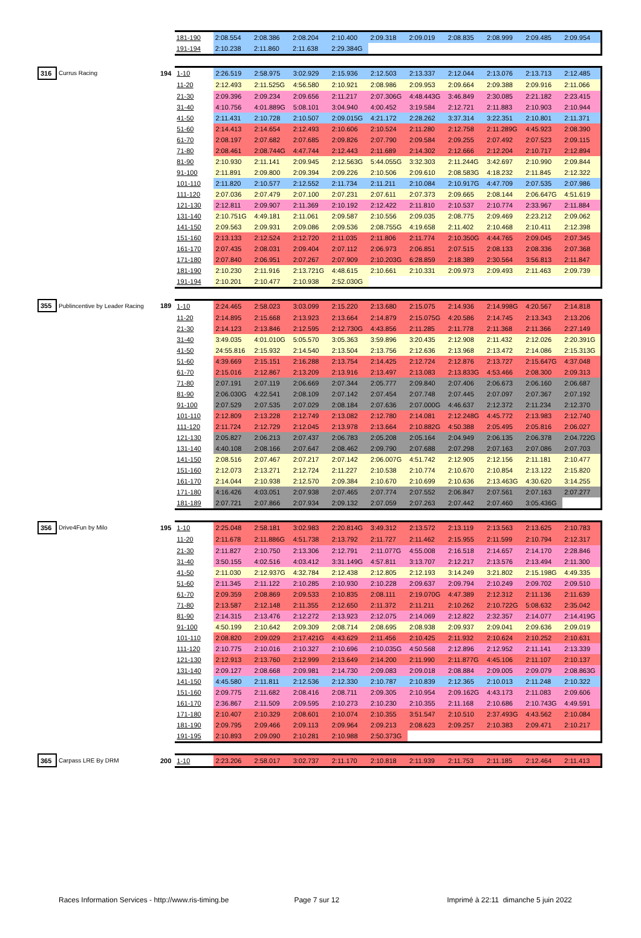| | 181-190 | 2:08.554 | 2:08.386 | 2:08.204 | 2:10.400 | 2:09.318 | 2:09.019 | 2:08.835 | 2:08.999 | 2:09.485 | 2:09.954 |
| | 191-194 | 2:10.238 | 2:11.860 | 2:11.638 | 2:29.384G | | | | | | |
| 316 | Currus Racing | 194 | 1-10 | 2:26.519 | 2:58.975 | 3:02.929 | 2:15.936 | 2:12.503 | 2:13.337 | 2:12.044 | 2:13.076 | 2:13.713 | 2:12.485 |
| | | | 11-20 | 2:12.493 | 2:11.525G | 4:56.580 | 2:10.921 | 2:08.986 | 2:09.953 | 2:09.664 | 2:09.388 | 2:09.916 | 2:11.066 |
| | | | 21-30 | 2:09.396 | 2:09.234 | 2:09.656 | 2:11.217 | 2:07.306G | 4:48.443G | 3:46.849 | 2:30.085 | 2:21.182 | 2:23.415 |
| | | | 31-40 | 4:10.756 | 4:01.889G | 5:08.101 | 3:04.940 | 4:00.452 | 3:19.584 | 2:12.721 | 2:11.883 | 2:10.903 | 2:10.944 |
| | | | 41-50 | 2:11.431 | 2:10.728 | 2:10.507 | 2:09.015G | 4:21.172 | 2:28.262 | 3:37.314 | 3:22.351 | 2:10.801 | 2:11.371 |
| | | | 51-60 | 2:14.413 | 2:14.654 | 2:12.493 | 2:10.606 | 2:10.524 | 2:11.280 | 2:12.758 | 2:11.289G | 4:45.923 | 2:08.390 |
| | | | 61-70 | 2:08.197 | 2:07.682 | 2:07.685 | 2:09.826 | 2:07.790 | 2:09.584 | 2:09.255 | 2:07.492 | 2:07.523 | 2:09.115 |
| | | | 71-80 | 2:08.461 | 2:08.744G | 4:47.744 | 2:12.443 | 2:11.689 | 2:14.302 | 2:12.666 | 2:12.204 | 2:10.717 | 2:12.894 |
| | | | 81-90 | 2:10.930 | 2:11.141 | 2:09.945 | 2:12.563G | 5:44.055G | 3:32.303 | 2:11.244G | 3:42.697 | 2:10.990 | 2:09.844 |
| | | | 91-100 | 2:11.891 | 2:09.800 | 2:09.394 | 2:09.226 | 2:10.506 | 2:09.610 | 2:08.583G | 4:18.232 | 2:11.845 | 2:12.322 |
| | | | 101-110 | 2:11.820 | 2:10.577 | 2:12.552 | 2:11.734 | 2:11.211 | 2:10.084 | 2:10.917G | 4:47.709 | 2:07.535 | 2:07.986 |
| | | | 111-120 | 2:07.036 | 2:07.479 | 2:07.100 | 2:07.231 | 2:07.611 | 2:07.373 | 2:09.665 | 2:08.144 | 2:06.647G | 4:51.619 |
| | | | 121-130 | 2:12.811 | 2:09.907 | 2:11.369 | 2:10.192 | 2:12.422 | 2:11.810 | 2:10.537 | 2:10.774 | 2:33.967 | 2:11.884 |
| | | | 131-140 | 2:10.751G | 4:49.181 | 2:11.061 | 2:09.587 | 2:10.556 | 2:09.035 | 2:08.775 | 2:09.469 | 2:23.212 | 2:09.062 |
| | | | 141-150 | 2:09.563 | 2:09.931 | 2:09.086 | 2:09.536 | 2:08.755G | 4:19.658 | 2:11.402 | 2:10.468 | 2:10.411 | 2:12.398 |
| | | | 151-160 | 2:13.133 | 2:12.524 | 2:12.720 | 2:11.035 | 2:11.806 | 2:11.774 | 2:10.350G | 4:44.765 | 2:09.045 | 2:07.345 |
| | | | 161-170 | 2:07.435 | 2:08.031 | 2:09.404 | 2:07.112 | 2:06.973 | 2:06.851 | 2:07.515 | 2:08.133 | 2:08.336 | 2:07.368 |
| | | | 171-180 | 2:07.840 | 2:06.951 | 2:07.267 | 2:07.909 | 2:10.203G | 6:28.859 | 2:18.389 | 2:30.564 | 3:56.813 | 2:11.847 |
| | | | 181-190 | 2:10.230 | 2:11.916 | 2:13.721G | 4:48.615 | 2:10.661 | 2:10.331 | 2:09.973 | 2:09.493 | 2:11.463 | 2:09.739 |
| | | | 191-194 | 2:10.201 | 2:10.477 | 2:10.938 | 2:52.030G | | | | | | |
| 355 | Publincentive by Leader Racing | 189 | 1-10 | 2:24.465 | 2:58.023 | 3:03.099 | 2:15.220 | 2:13.680 | 2:15.075 | 2:14.936 | 2:14.998G | 4:20.567 | 2:14.818 |
| | | | 11-20 | 2:14.895 | 2:15.668 | 2:13.923 | 2:13.664 | 2:14.879 | 2:15.075G | 4:20.586 | 2:14.745 | 2:13.343 | 2:13.206 |
| | | | 21-30 | 2:14.123 | 2:13.846 | 2:12.595 | 2:12.730G | 4:43.856 | 2:11.285 | 2:11.778 | 2:11.368 | 2:11.366 | 2:27.149 |
| | | | 31-40 | 3:49.035 | 4:01.010G | 5:05.570 | 3:05.363 | 3:59.896 | 3:20.435 | 2:12.908 | 2:11.432 | 2:12.026 | 2:20.391G |
| | | | 41-50 | 24:55.816 | 2:15.932 | 2:14.540 | 2:13.504 | 2:13.756 | 2:12.636 | 2:13.968 | 2:13.472 | 2:14.086 | 2:15.313G |
| | | | 51-60 | 4:39.669 | 2:15.151 | 2:16.288 | 2:13.754 | 2:14.425 | 2:12.724 | 2:12.876 | 2:13.727 | 2:15.647G | 4:37.048 |
| | | | 61-70 | 2:15.016 | 2:12.867 | 2:13.209 | 2:13.916 | 2:13.497 | 2:13.083 | 2:13.833G | 4:53.466 | 2:08.300 | 2:09.313 |
| | | | 71-80 | 2:07.191 | 2:07.119 | 2:06.669 | 2:07.344 | 2:05.777 | 2:09.840 | 2:07.406 | 2:06.673 | 2:06.160 | 2:06.687 |
| | | | 81-90 | 2:06.030G | 4:22.541 | 2:08.109 | 2:07.142 | 2:07.454 | 2:07.748 | 2:07.445 | 2:07.097 | 2:07.367 | 2:07.192 |
| | | | 91-100 | 2:07.529 | 2:07.535 | 2:07.029 | 2:08.184 | 2:07.636 | 2:07.000G | 4:46.637 | 2:12.372 | 2:11.234 | 2:12.370 |
| | | | 101-110 | 2:12.809 | 2:13.228 | 2:12.749 | 2:13.082 | 2:12.780 | 2:14.081 | 2:12.248G | 4:45.772 | 2:13.983 | 2:12.740 |
| | | | 111-120 | 2:11.724 | 2:12.729 | 2:12.045 | 2:13.978 | 2:13.664 | 2:10.882G | 4:50.388 | 2:05.495 | 2:05.816 | 2:06.027 |
| | | | 121-130 | 2:05.827 | 2:06.213 | 2:07.437 | 2:06.783 | 2:05.208 | 2:05.164 | 2:04.949 | 2:06.135 | 2:06.378 | 2:04.722G |
| | | | 131-140 | 4:40.108 | 2:08.166 | 2:07.647 | 2:08.462 | 2:09.790 | 2:07.688 | 2:07.298 | 2:07.163 | 2:07.086 | 2:07.703 |
| | | | 141-150 | 2:08.516 | 2:07.467 | 2:07.217 | 2:07.142 | 2:06.007G | 4:51.742 | 2:12.905 | 2:12.156 | 2:11.181 | 2:10.477 |
| | | | 151-160 | 2:12.073 | 2:13.271 | 2:12.724 | 2:11.227 | 2:10.538 | 2:10.774 | 2:10.670 | 2:10.854 | 2:13.122 | 2:15.820 |
| | | | 161-170 | 2:14.044 | 2:10.938 | 2:12.570 | 2:09.384 | 2:10.670 | 2:10.699 | 2:10.636 | 2:13.463G | 4:30.620 | 3:14.255 |
| | | | 171-180 | 4:16.426 | 4:03.051 | 2:07.938 | 2:07.465 | 2:07.774 | 2:07.552 | 2:06.847 | 2:07.561 | 2:07.163 | 2:07.277 |
| | | | 181-189 | 2:07.721 | 2:07.866 | 2:07.934 | 2:09.132 | 2:07.059 | 2:07.263 | 2:07.442 | 2:07.460 | 3:05.436G | |
| 356 | Drive4Fun by Milo | 195 | 1-10 | 2:25.048 | 2:58.181 | 3:02.983 | 2:20.814G | 3:49.312 | 2:13.572 | 2:13.119 | 2:13.563 | 2:13.625 | 2:10.783 |
| | | | 11-20 | 2:11.678 | 2:11.886G | 4:51.738 | 2:13.792 | 2:11.727 | 2:11.462 | 2:15.955 | 2:11.599 | 2:10.794 | 2:12.317 |
| | | | 21-30 | 2:11.827 | 2:10.750 | 2:13.306 | 2:12.791 | 2:11.077G | 4:55.008 | 2:16.518 | 2:14.657 | 2:14.170 | 2:28.846 |
| | | | 31-40 | 3:50.155 | 4:02.516 | 4:03.412 | 3:31.149G | 4:57.811 | 3:13.707 | 2:12.217 | 2:13.576 | 2:13.494 | 2:11.300 |
| | | | 41-50 | 2:11.030 | 2:12.937G | 4:32.784 | 2:12.438 | 2:12.805 | 2:12.193 | 3:14.249 | 3:21.802 | 2:15.198G | 4:49.335 |
| | | | 51-60 | 2:11.345 | 2:11.122 | 2:10.285 | 2:10.930 | 2:10.228 | 2:09.637 | 2:09.794 | 2:10.249 | 2:09.702 | 2:09.510 |
| | | | 61-70 | 2:09.359 | 2:08.869 | 2:09.533 | 2:10.835 | 2:08.111 | 2:19.070G | 4:47.389 | 2:12.312 | 2:11.136 | 2:11.639 |
| | | | 71-80 | 2:13.587 | 2:12.148 | 2:11.355 | 2:12.650 | 2:11.372 | 2:11.211 | 2:10.262 | 2:10.722G | 5:08.632 | 2:35.042 |
| | | | 81-90 | 2:14.315 | 2:13.476 | 2:12.272 | 2:13.923 | 2:12.075 | 2:14.069 | 2:12.822 | 2:32.357 | 2:14.077 | 2:14.419G |
| | | | 91-100 | 4:50.199 | 2:10.642 | 2:09.309 | 2:08.714 | 2:08.695 | 2:08.938 | 2:09.937 | 2:09.041 | 2:09.636 | 2:09.019 |
| | | | 101-110 | 2:08.820 | 2:09.029 | 2:17.421G | 4:43.629 | 2:11.456 | 2:10.425 | 2:11.932 | 2:10.624 | 2:10.252 | 2:10.631 |
| | | | 111-120 | 2:10.775 | 2:10.016 | 2:10.327 | 2:10.696 | 2:10.035G | 4:50.568 | 2:12.896 | 2:12.952 | 2:11.141 | 2:13.339 |
| | | | 121-130 | 2:12.913 | 2:13.760 | 2:12.999 | 2:13.649 | 2:14.200 | 2:11.990 | 2:11.877G | 4:45.106 | 2:11.107 | 2:10.137 |
| | | | 131-140 | 2:09.127 | 2:08.668 | 2:09.981 | 2:14.730 | 2:09.083 | 2:09.018 | 2:08.884 | 2:09.005 | 2:09.079 | 2:08.863G |
| | | | 141-150 | 4:45.580 | 2:11.811 | 2:12.536 | 2:12.330 | 2:10.787 | 2:10.839 | 2:12.365 | 2:10.013 | 2:11.248 | 2:10.322 |
| | | | 151-160 | 2:09.775 | 2:11.682 | 2:08.416 | 2:08.711 | 2:09.305 | 2:10.954 | 2:09.162G | 4:43.173 | 2:11.083 | 2:09.606 |
| | | | 161-170 | 2:36.867 | 2:11.509 | 2:09.595 | 2:10.273 | 2:10.230 | 2:10.355 | 2:11.168 | 2:10.686 | 2:10.743G | 4:49.591 |
| | | | 171-180 | 2:10.407 | 2:10.329 | 2:08.601 | 2:10.074 | 2:10.355 | 3:51.547 | 2:10.510 | 2:37.493G | 4:43.562 | 2:10.084 |
| | | | 181-190 | 2:09.795 | 2:09.466 | 2:09.113 | 2:09.964 | 2:09.213 | 2:08.623 | 2:09.257 | 2:10.383 | 2:09.471 | 2:10.217 |
| | | | 191-195 | 2:10.893 | 2:09.090 | 2:10.281 | 2:10.988 | 2:50.373G | | | | | |
| 365 | Carpass LRE By DRM | 200 | 1-10 | 2:23.206 | 2:58.017 | 3:02.737 | 2:11.170 | 2:10.818 | 2:11.939 | 2:11.753 | 2:11.185 | 2:12.464 | 2:11.413 |
Races Information Services - http://www.ris-timing.be Page 7 sur 12 Imprimé à 22:11 dimanche 5 juin 2022